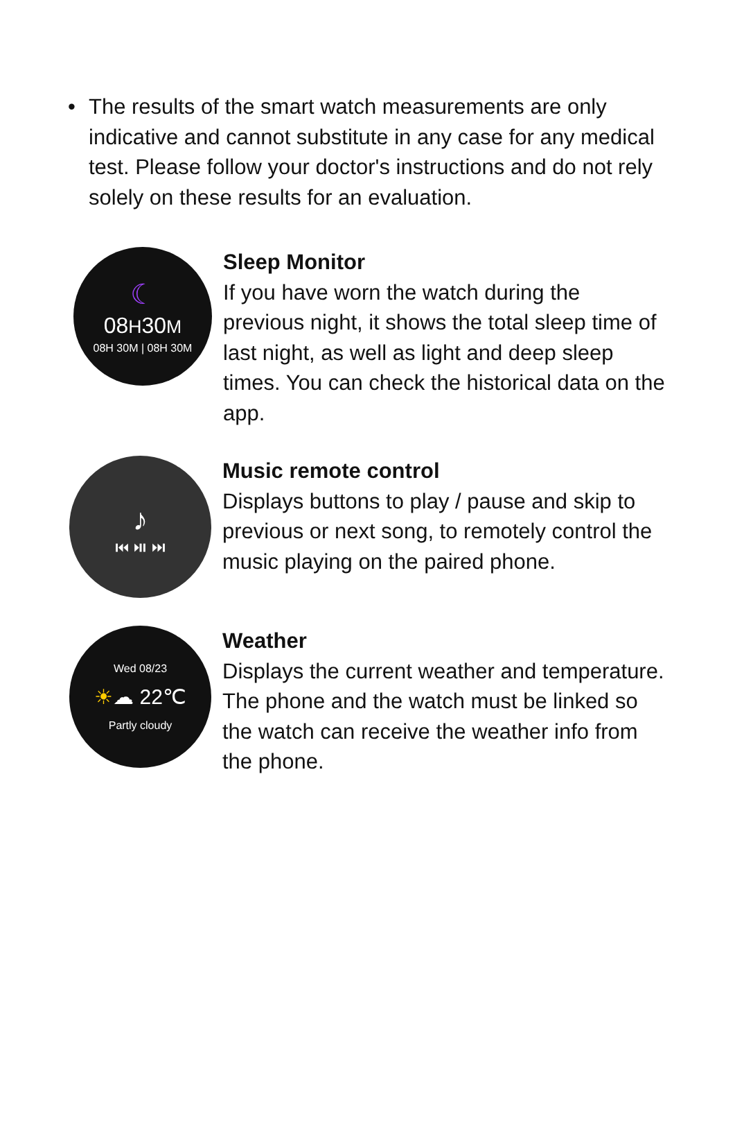• The results of the smart watch measurements are only indicative and cannot substitute in any case for any medical test. Please follow your doctor's instructions and do not rely solely on these results for an evaluation.
☾
08H30M
08H 30M | 08H 30M
Sleep Monitor
If you have worn the watch during the previous night, it shows the total sleep time of last night, as well as light and deep sleep times. You can check the historical data on the app.
♪
⏮ ⏯ ⏭
Music remote control
Displays buttons to play / pause and skip to previous or next song, to remotely control the music playing on the paired phone.
Wed 08/23
☀☁ 22℃
Partly cloudy
Weather
Displays the current weather and temperature. The phone and the watch must be linked so the watch can receive the weather info from the phone.